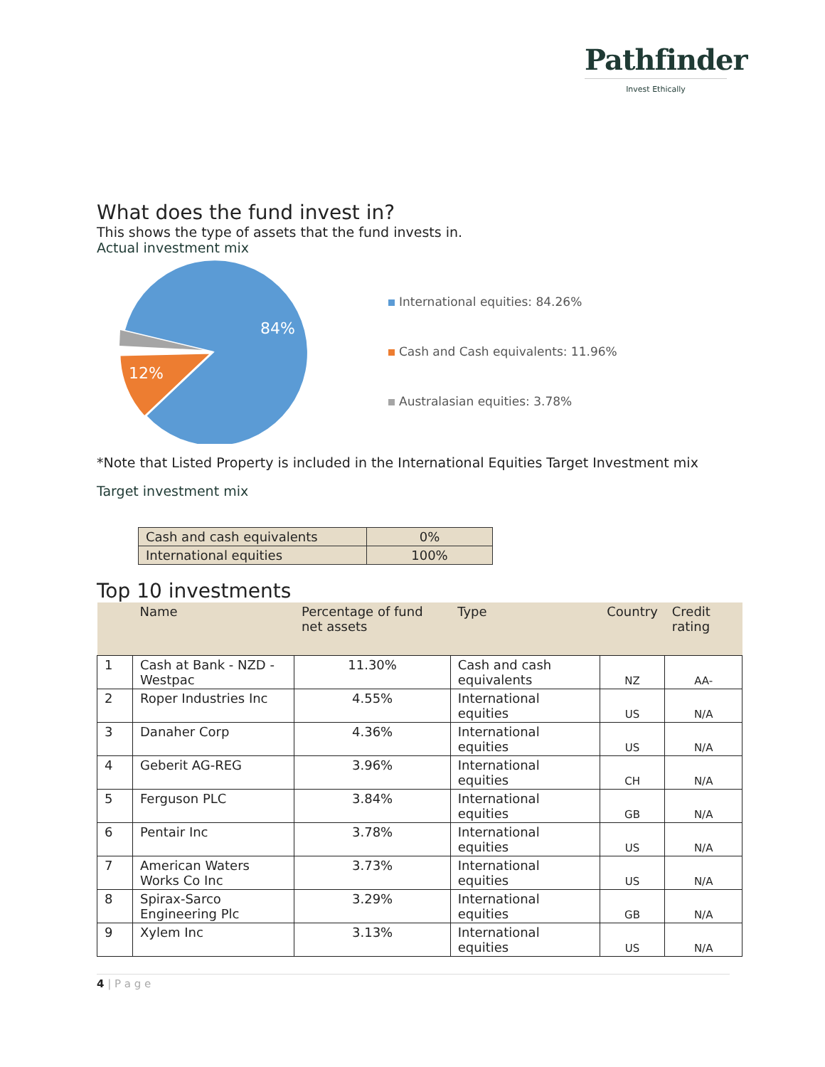Pathfinder
Invest Ethically
What does the fund invest in?
This shows the type of assets that the fund invests in.
Actual investment mix
84%
12%
International equities: 84.26%
Cash and Cash equivalents: 11.96%
Australasian equities: 3.78%
*Note that Listed Property is included in the International Equities Target Investment mix
Target investment mix
| Cash and cash equivalents | 0% |
| International equities | 100% |
Top 10 investments
| | Name | Percentage of fund net assets | Type | Country | Credit rating |
| --- | --- | --- | --- | --- | --- |
| 1 | Cash at Bank - NZD - Westpac | 11.30% | Cash and cash equivalents | NZ | AA- |
| 2 | Roper Industries Inc | 4.55% | International equities | US | N/A |
| 3 | Danaher Corp | 4.36% | International equities | US | N/A |
| 4 | Geberit AG-REG | 3.96% | International equities | CH | N/A |
| 5 | Ferguson PLC | 3.84% | International equities | GB | N/A |
| 6 | Pentair Inc | 3.78% | International equities | US | N/A |
| 7 | American Waters Works Co Inc | 3.73% | International equities | US | N/A |
| 8 | Spirax-Sarco Engineering Plc | 3.29% | International equities | GB | N/A |
| 9 | Xylem Inc | 3.13% | International equities | US | N/A |
4 | P a g e